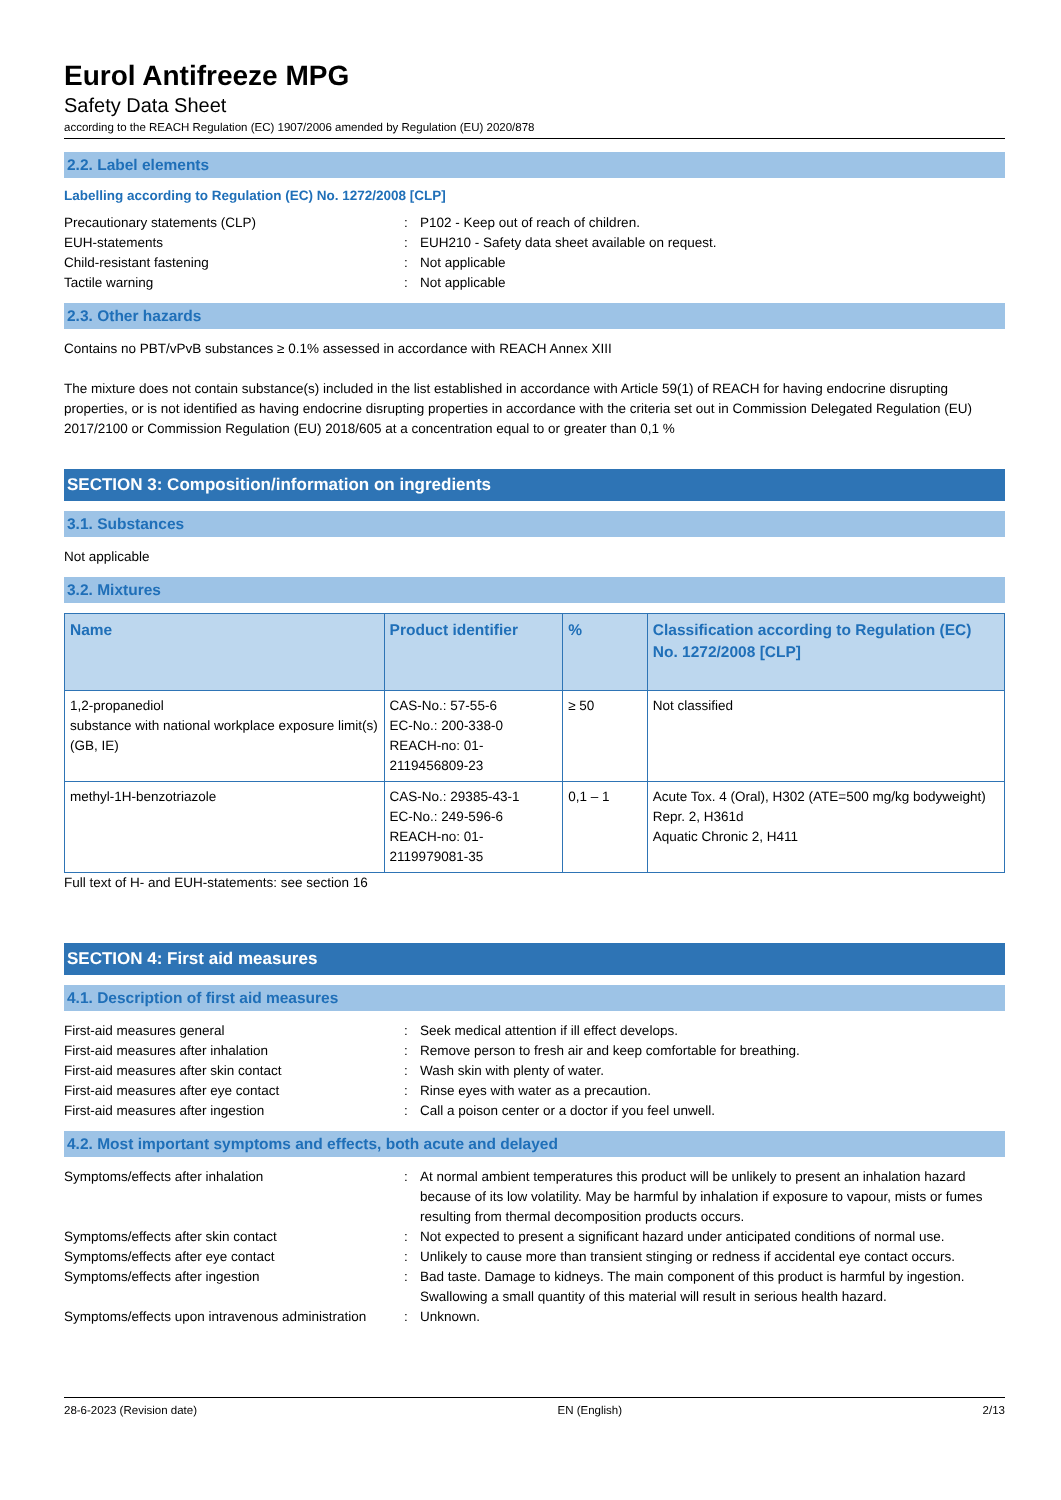Eurol Antifreeze MPG
Safety Data Sheet
according to the REACH Regulation (EC) 1907/2006 amended by Regulation (EU) 2020/878
2.2. Label elements
Labelling according to Regulation (EC) No. 1272/2008 [CLP]
Precautionary statements (CLP) : P102 - Keep out of reach of children.
EUH-statements : EUH210 - Safety data sheet available on request.
Child-resistant fastening : Not applicable
Tactile warning : Not applicable
2.3. Other hazards
Contains no PBT/vPvB substances ≥ 0.1% assessed in accordance with REACH Annex XIII
The mixture does not contain substance(s) included in the list established in accordance with Article 59(1) of REACH for having endocrine disrupting properties, or is not identified as having endocrine disrupting properties in accordance with the criteria set out in Commission Delegated Regulation (EU) 2017/2100 or Commission Regulation (EU) 2018/605 at a concentration equal to or greater than 0,1 %
SECTION 3: Composition/information on ingredients
3.1. Substances
Not applicable
3.2. Mixtures
| Name | Product identifier | % | Classification according to Regulation (EC) No. 1272/2008 [CLP] |
| --- | --- | --- | --- |
| 1,2-propanediol substance with national workplace exposure limit(s) (GB, IE) | CAS-No.: 57-55-6 EC-No.: 200-338-0 REACH-no: 01-2119456809-23 | ≥ 50 | Not classified |
| methyl-1H-benzotriazole | CAS-No.: 29385-43-1 EC-No.: 249-596-6 REACH-no: 01-2119979081-35 | 0,1 – 1 | Acute Tox. 4 (Oral), H302 (ATE=500 mg/kg bodyweight) Repr. 2, H361d Aquatic Chronic 2, H411 |
Full text of H- and EUH-statements: see section 16
SECTION 4: First aid measures
4.1. Description of first aid measures
First-aid measures general : Seek medical attention if ill effect develops.
First-aid measures after inhalation : Remove person to fresh air and keep comfortable for breathing.
First-aid measures after skin contact : Wash skin with plenty of water.
First-aid measures after eye contact : Rinse eyes with water as a precaution.
First-aid measures after ingestion : Call a poison center or a doctor if you feel unwell.
4.2. Most important symptoms and effects, both acute and delayed
Symptoms/effects after inhalation : At normal ambient temperatures this product will be unlikely to present an inhalation hazard because of its low volatility. May be harmful by inhalation if exposure to vapour, mists or fumes resulting from thermal decomposition products occurs.
Symptoms/effects after skin contact : Not expected to present a significant hazard under anticipated conditions of normal use.
Symptoms/effects after eye contact : Unlikely to cause more than transient stinging or redness if accidental eye contact occurs.
Symptoms/effects after ingestion : Bad taste. Damage to kidneys. The main component of this product is harmful by ingestion. Swallowing a small quantity of this material will result in serious health hazard.
Symptoms/effects upon intravenous administration
: Unknown.
28-6-2023 (Revision date) EN (English) 2/13